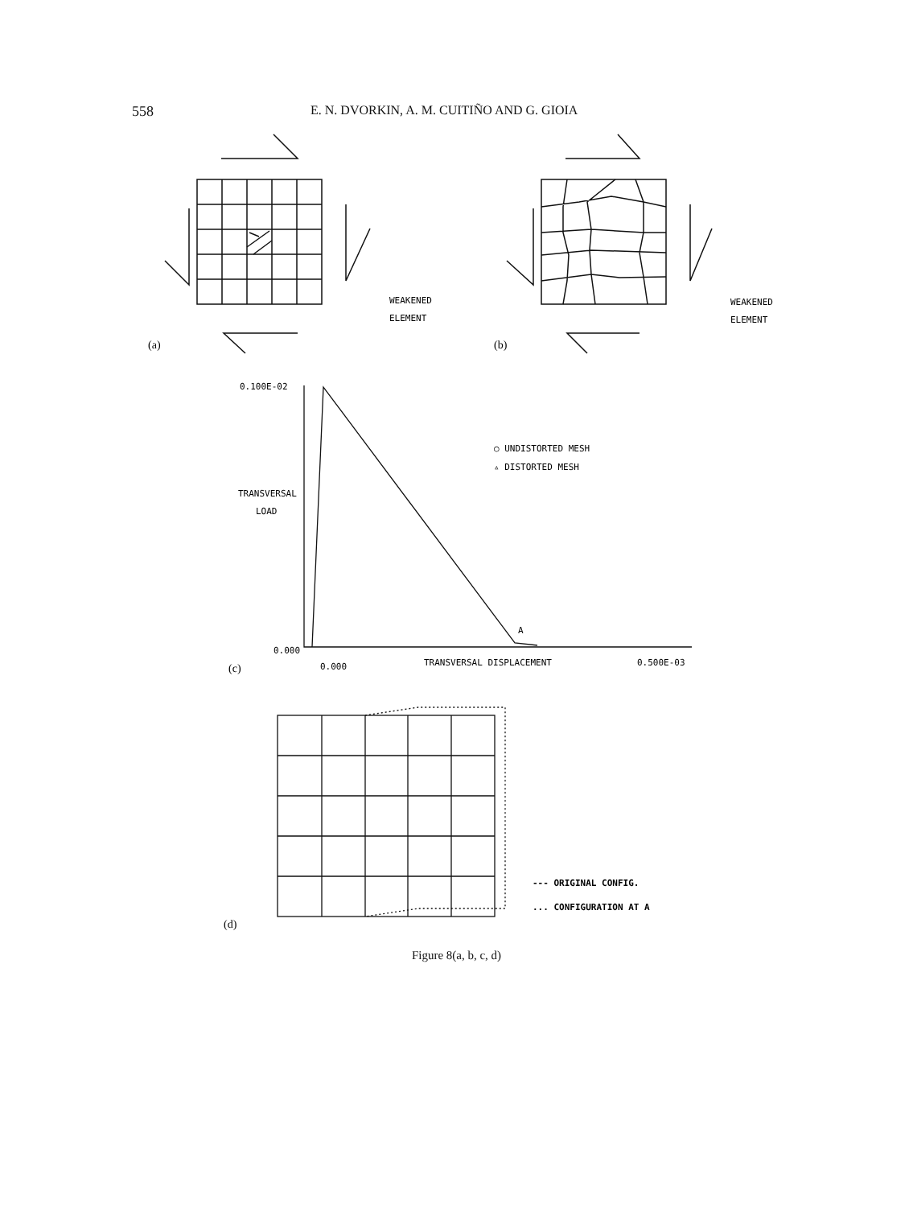558 E. N. DVORKIN, A. M. CUITIÑO AND G. GIOIA
WEAKENED
ELEMENT
WEAKENED
ELEMENT
(a)
(b)
0.100E-02
TRANSVERSAL
LOAD
0.000
○ UNDISTORTED MESH
▵ DISTORTED MESH
A
(c)
0.000
TRANSVERSAL DISPLACEMENT
0.500E-03
--- ORIGINAL CONFIG.
... CONFIGURATION AT A
(d)
Figure 8(a, b, c, d)